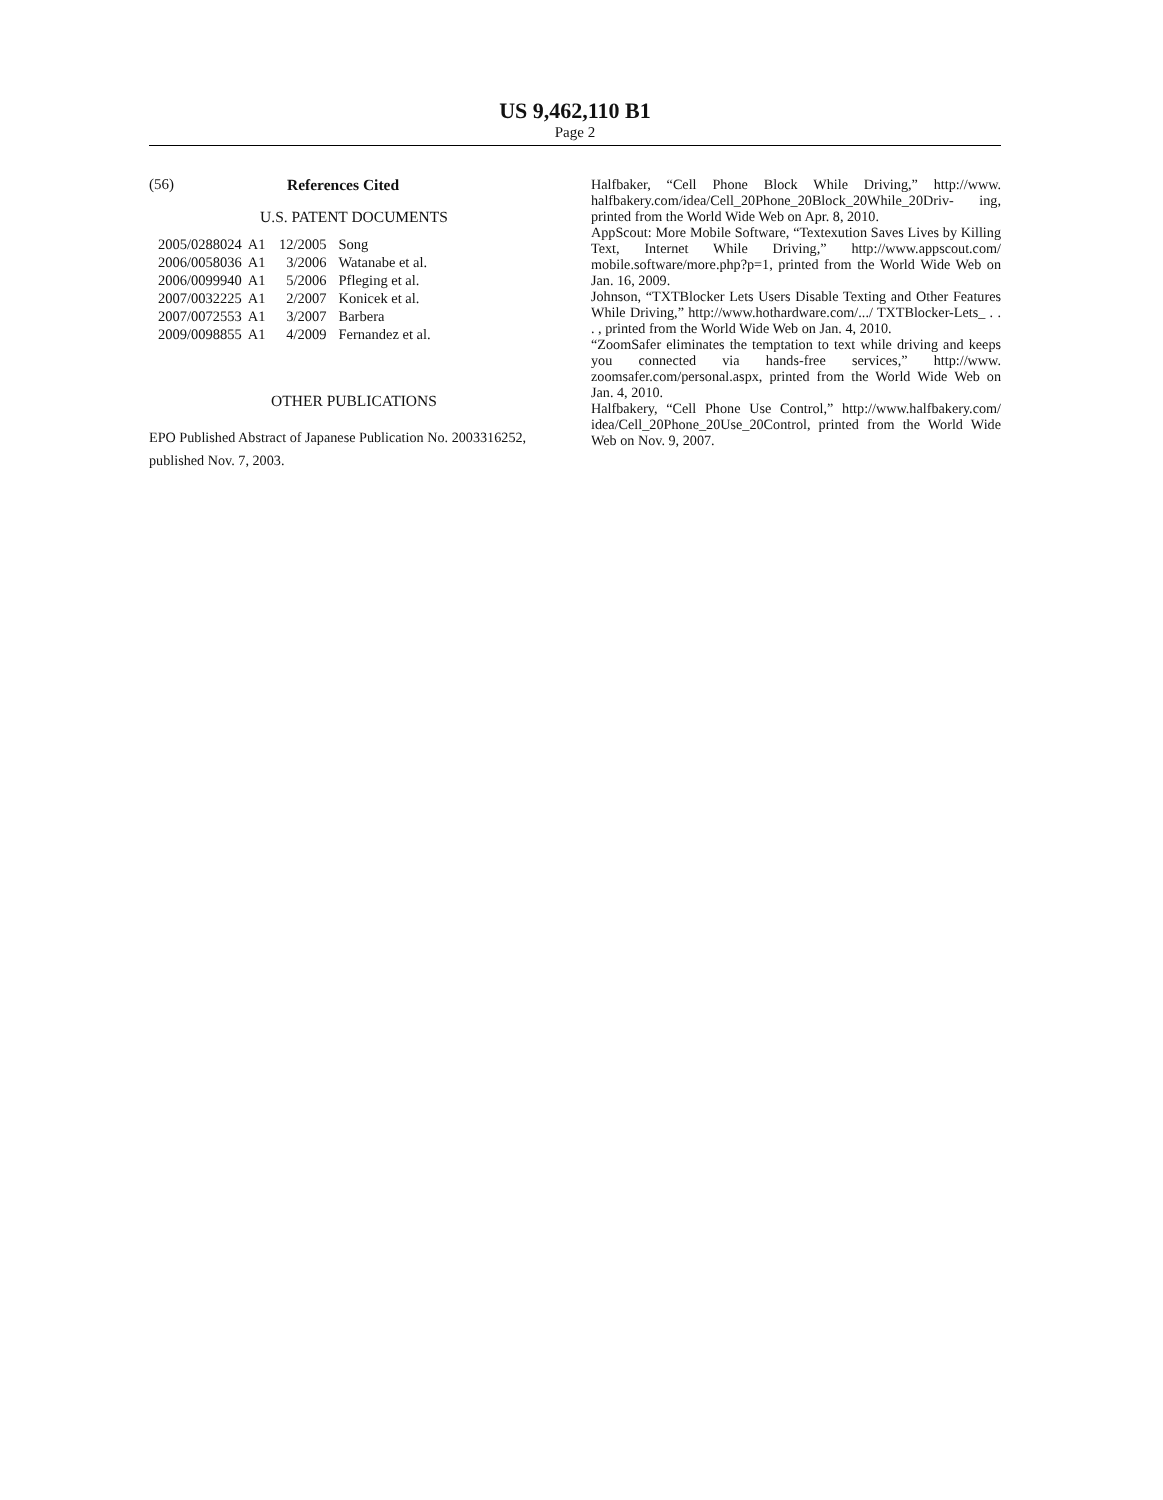US 9,462,110 B1
Page 2
(56) References Cited
U.S. PATENT DOCUMENTS
| 2005/0288024 | A1 | 12/2005 | Song |
| 2006/0058036 | A1 | 3/2006 | Watanabe et al. |
| 2006/0099940 | A1 | 5/2006 | Pfleging et al. |
| 2007/0032225 | A1 | 2/2007 | Konicek et al. |
| 2007/0072553 | A1 | 3/2007 | Barbera |
| 2009/0098855 | A1 | 4/2009 | Fernandez et al. |
OTHER PUBLICATIONS
EPO Published Abstract of Japanese Publication No. 2003316252, published Nov. 7, 2003.
Halfbaker, “Cell Phone Block While Driving,” http://www. halfbakery.com/idea/Cell_20Phone_20Block_20While_20Driv- ing, printed from the World Wide Web on Apr. 8, 2010.
AppScout: More Mobile Software, “Textexution Saves Lives by Killing Text, Internet While Driving,” http://www.appscout.com/ mobile.software/more.php?p=1, printed from the World Wide Web on Jan. 16, 2009.
Johnson, “TXTBlocker Lets Users Disable Texting and Other Features While Driving,” http://www.hothardware.com/.../ TXTBlocker-Lets_ . . . , printed from the World Wide Web on Jan. 4, 2010.
“ZoomSafer eliminates the temptation to text while driving and keeps you connected via hands-free services,” http://www. zoomsafer.com/personal.aspx, printed from the World Wide Web on Jan. 4, 2010.
Halfbakery, “Cell Phone Use Control,” http://www.halfbakery.com/ idea/Cell_20Phone_20Use_20Control, printed from the World Wide Web on Nov. 9, 2007.